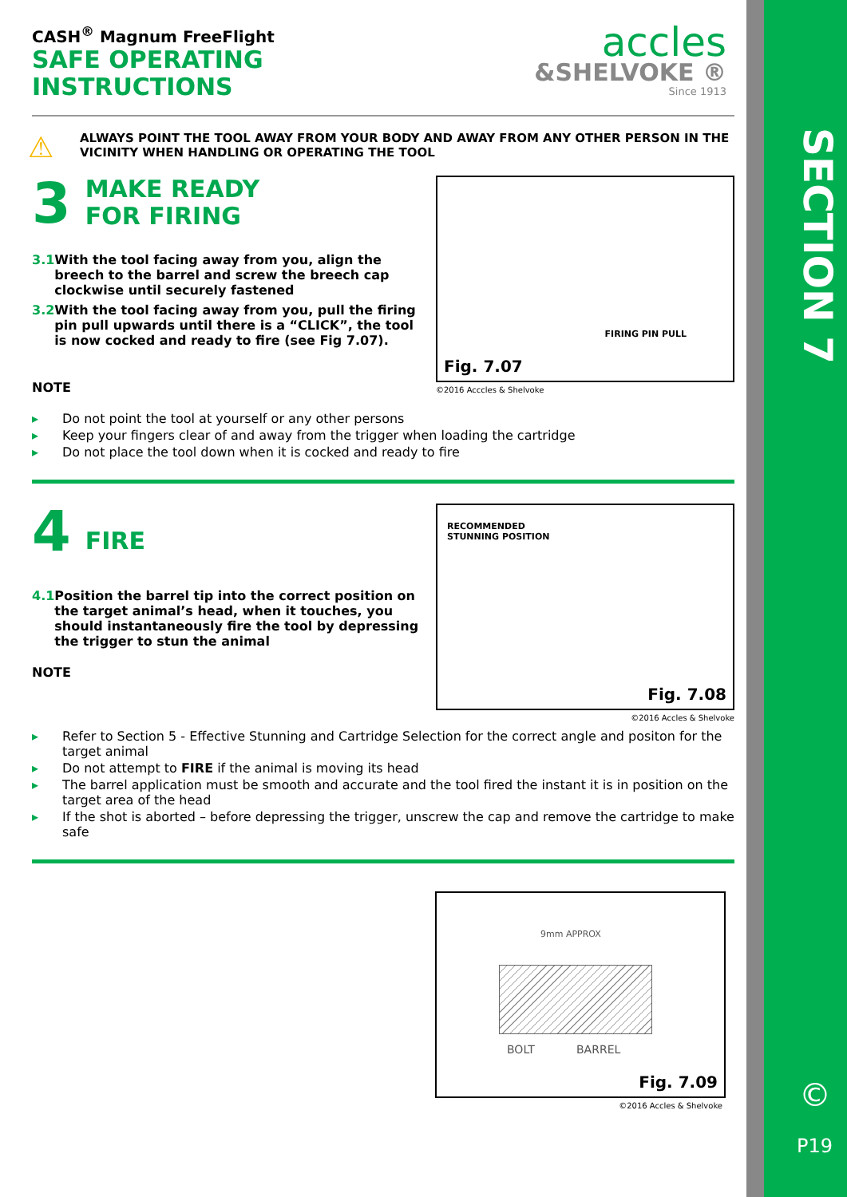SECTION 7
©
P19
accles
&SHELVOKE ®
Since 1913
CASH<sup>®</sup> Magnum FreeFlight
SAFE OPERATING
INSTRUCTIONS
⚠ ALWAYS POINT THE TOOL AWAY FROM YOUR BODY AND AWAY FROM ANY OTHER PERSON IN THE VICINITY WHEN HANDLING OR OPERATING THE TOOL
3
MAKE READY
FOR FIRING
3.1 With the tool facing away from you, align the breech to the barrel and screw the breech cap clockwise until securely fastened
3.2 With the tool facing away from you, pull the firing pin pull upwards until there is a “CLICK”, the tool is now cocked and ready to fire (see Fig 7.07).
NOTE
FIRING PIN PULL
Fig. 7.07
©2016 Acccles & Shelvoke
▸ Do not point the tool at yourself or any other persons
▸ Keep your fingers clear of and away from the trigger when loading the cartridge
▸ Do not place the tool down when it is cocked and ready to fire
4
FIRE
4.1 Position the barrel tip into the correct position on the target animal’s head, when it touches, you should instantaneously fire the tool by depressing the trigger to stun the animal
NOTE
RECOMMENDED
STUNNING POSITION
Fig. 7.08
©2016 Accles & Shelvoke
▸ Refer to Section 5 - Effective Stunning and Cartridge Selection for the correct angle and positon for the target animal
▸ Do not attempt to FIRE if the animal is moving its head
▸ The barrel application must be smooth and accurate and the tool fired the instant it is in position on the target area of the head
▸ If the shot is aborted – before depressing the trigger, unscrew the cap and remove the cartridge to make safe
9mm APPROX
BOLT BARREL
Fig. 7.09
©2016 Accles & Shelvoke